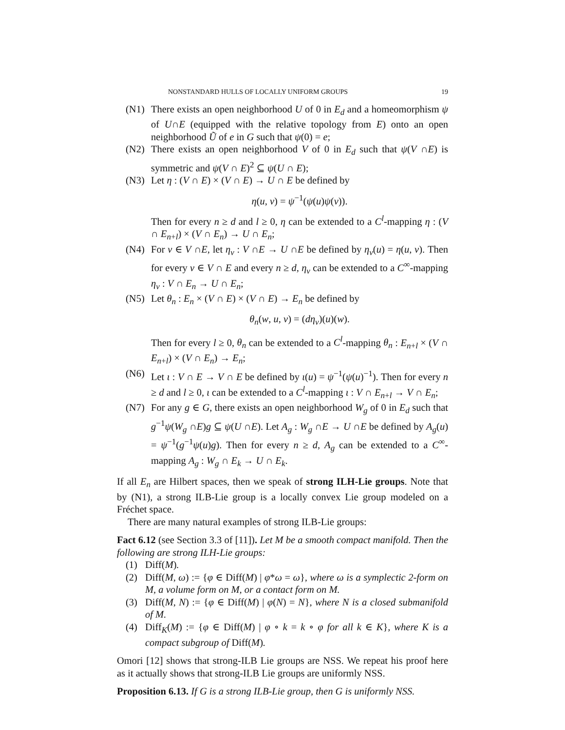NONSTANDARD HULLS OF LOCALLY UNIFORM GROUPS 19
(N1) There exists an open neighborhood U of 0 in E<sub>d</sub> and a homeomorphism ψ of U∩E (equipped with the relative topology from E) onto an open neighborhood Ũ of e in G such that ψ(0) = e;
(N2) There exists an open neighborhood V of 0 in E<sub>d</sub> such that ψ(V ∩E) is symmetric and ψ(V ∩ E)<sup>2</sup> ⊆ ψ(U ∩ E);
(N3) Let η : (V ∩ E) × (V ∩ E) → U ∩ E be defined by
η(u, v) = ψ<sup>−1</sup>(ψ(u)ψ(v)).
Then for every n ≥ d and l ≥ 0, η can be extended to a C<sup>l</sup>-mapping η : (V ∩ E<sub>n+l</sub>) × (V ∩ E<sub>n</sub>) → U ∩ E<sub>n</sub>;
(N4) For v ∈ V ∩E, let η<sub>v</sub> : V ∩E → U ∩E be defined by η<sub>v</sub>(u) = η(u, v). Then for every v ∈ V ∩ E and every n ≥ d, η<sub>v</sub> can be extended to a C<sup>∞</sup>-mapping η<sub>v</sub> : V ∩ E<sub>n</sub> → U ∩ E<sub>n</sub>;
(N5) Let θ<sub>n</sub> : E<sub>n</sub> × (V ∩ E) × (V ∩ E) → E<sub>n</sub> be defined by
θ<sub>n</sub>(w, u, v) = (dη<sub>v</sub>)(u)(w).
Then for every l ≥ 0, θ<sub>n</sub> can be extended to a C<sup>l</sup>-mapping θ<sub>n</sub> : E<sub>n+l</sub> × (V ∩ E<sub>n+l</sub>) × (V ∩ E<sub>n</sub>) → E<sub>n</sub>;
(N6) Let ι : V ∩ E → V ∩ E be defined by ι(u) = ψ<sup>−1</sup>(ψ(u)<sup>−1</sup>). Then for every n ≥ d and l ≥ 0, ι can be extended to a C<sup>l</sup>-mapping ι : V ∩ E<sub>n+l</sub> → V ∩ E<sub>n</sub>;
(N7) For any g ∈ G, there exists an open neighborhood W<sub>g</sub> of 0 in E<sub>d</sub> such that g<sup>−1</sup>ψ(W<sub>g</sub> ∩E)g ⊆ ψ(U ∩E). Let A<sub>g</sub> : W<sub>g</sub> ∩E → U ∩E be defined by A<sub>g</sub>(u) = ψ<sup>−1</sup>(g<sup>−1</sup>ψ(u)g). Then for every n ≥ d, A<sub>g</sub> can be extended to a C<sup>∞</sup>-mapping A<sub>g</sub> : W<sub>g</sub> ∩ E<sub>k</sub> → U ∩ E<sub>k</sub>.
If all E<sub>n</sub> are Hilbert spaces, then we speak of strong ILH-Lie groups. Note that by (N1), a strong ILB-Lie group is a locally convex Lie group modeled on a Fréchet space.
There are many natural examples of strong ILB-Lie groups:
Fact 6.12 (see Section 3.3 of [11]). Let M be a smooth compact manifold. Then the following are strong ILH-Lie groups:
(1) Diff(M).
(2) Diff(M, ω) := {φ ∈ Diff(M) | φ*ω = ω}, where ω is a symplectic 2-form on M, a volume form on M, or a contact form on M.
(3) Diff(M, N) := {φ ∈ Diff(M) | φ(N) = N}, where N is a closed submanifold of M.
(4) Diff<sub>K</sub>(M) := {φ ∈ Diff(M) | φ ∘ k = k ∘ φ for all k ∈ K}, where K is a compact subgroup of Diff(M).
Omori [12] shows that strong-ILB Lie groups are NSS. We repeat his proof here as it actually shows that strong-ILB Lie groups are uniformly NSS.
Proposition 6.13. If G is a strong ILB-Lie group, then G is uniformly NSS.